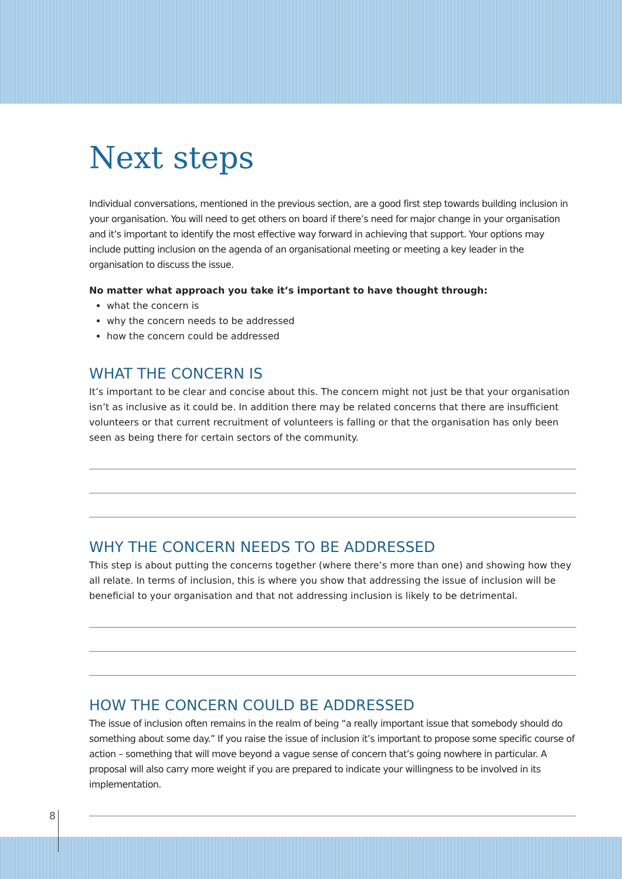Next steps
Individual conversations, mentioned in the previous section, are a good first step towards building inclusion in your organisation. You will need to get others on board if there’s need for major change in your organisation and it’s important to identify the most effective way forward in achieving that support. Your options may include putting inclusion on the agenda of an organisational meeting or meeting a key leader in the organisation to discuss the issue.
No matter what approach you take it’s important to have thought through:
what the concern is
why the concern needs to be addressed
how the concern could be addressed
WHAT THE CONCERN IS
It’s important to be clear and concise about this. The concern might not just be that your organisation isn’t as inclusive as it could be. In addition there may be related concerns that there are insufficient volunteers or that current recruitment of volunteers is falling or that the organisation has only been seen as being there for certain sectors of the community.
WHY THE CONCERN NEEDS TO BE ADDRESSED
This step is about putting the concerns together (where there’s more than one) and showing how they all relate. In terms of inclusion, this is where you show that addressing the issue of inclusion will be beneficial to your organisation and that not addressing inclusion is likely to be detrimental.
HOW THE CONCERN COULD BE ADDRESSED
The issue of inclusion often remains in the realm of being “a really important issue that somebody should do something about some day.” If you raise the issue of inclusion it’s important to propose some specific course of action – something that will move beyond a vague sense of concern that’s going nowhere in particular. A proposal will also carry more weight if you are prepared to indicate your willingness to be involved in its implementation.
8